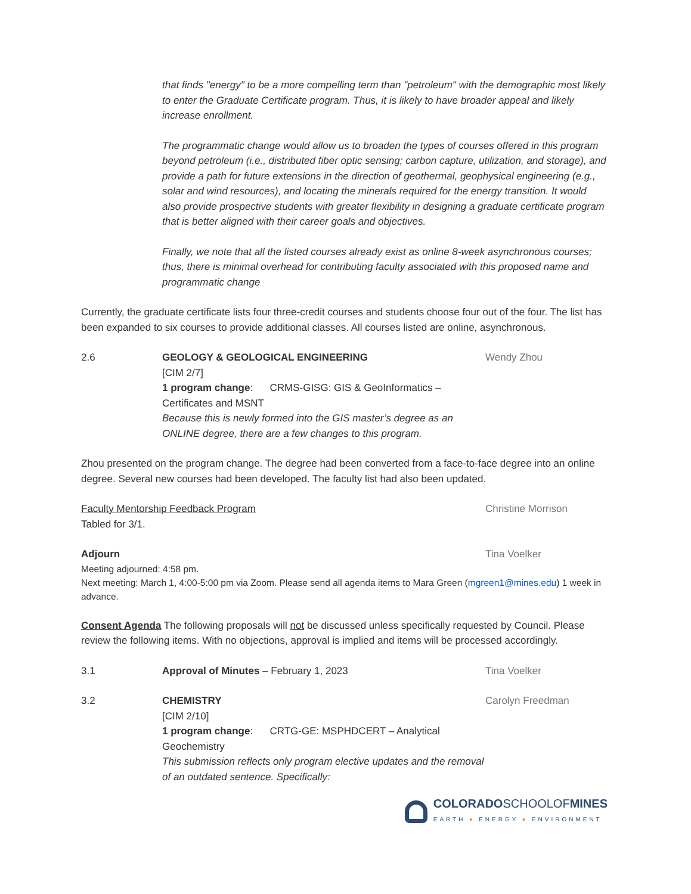that finds "energy" to be a more compelling term than "petroleum" with the demographic most likely to enter the Graduate Certificate program. Thus, it is likely to have broader appeal and likely increase enrollment.
The programmatic change would allow us to broaden the types of courses offered in this program beyond petroleum (i.e., distributed fiber optic sensing; carbon capture, utilization, and storage), and provide a path for future extensions in the direction of geothermal, geophysical engineering (e.g., solar and wind resources), and locating the minerals required for the energy transition. It would also provide prospective students with greater flexibility in designing a graduate certificate program that is better aligned with their career goals and objectives.
Finally, we note that all the listed courses already exist as online 8-week asynchronous courses; thus, there is minimal overhead for contributing faculty associated with this proposed name and programmatic change
Currently, the graduate certificate lists four three-credit courses and students choose four out of the four. The list has been expanded to six courses to provide additional classes. All courses listed are online, asynchronous.
2.6 GEOLOGY & GEOLOGICAL ENGINEERING
[CIM 2/7]
1 program change: CRMS-GISG: GIS & GeoInformatics – Certificates and MSNT
Because this is newly formed into the GIS master’s degree as an ONLINE degree, there are a few changes to this program.
Wendy Zhou
Zhou presented on the program change. The degree had been converted from a face-to-face degree into an online degree. Several new courses had been developed. The faculty list had also been updated.
Faculty Mentorship Feedback Program
Tabled for 3/1.
Christine Morrison
Adjourn Tina Voelker
Meeting adjourned: 4:58 pm.
Next meeting: March 1, 4:00-5:00 pm via Zoom. Please send all agenda items to Mara Green (mgreen1@mines.edu) 1 week in advance.
Consent Agenda The following proposals will not be discussed unless specifically requested by Council. Please review the following items. With no objections, approval is implied and items will be processed accordingly.
3.1 Approval of Minutes – February 1, 2023
Tina Voelker
3.2 CHEMISTRY
[CIM 2/10]
1 program change: CRTG-GE: MSPHDCERT – Analytical Geochemistry
This submission reflects only program elective updates and the removal of an outdated sentence. Specifically:
Carolyn Freedman
COLORADOSCHOOLOFMINES
EARTH ♦ ENERGY ♦ ENVIRONMENT